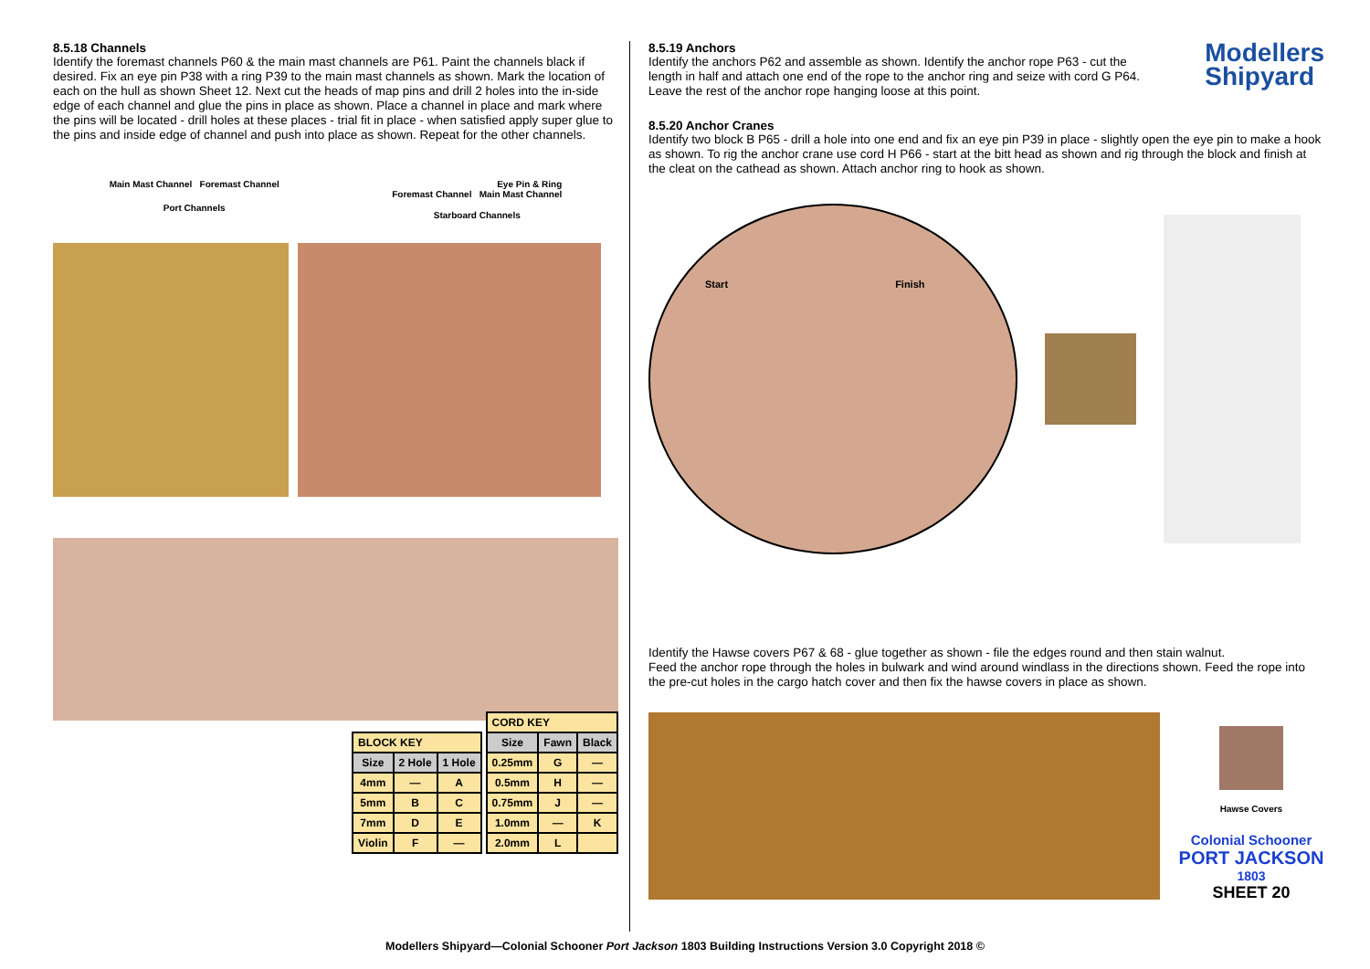8.5.18 Channels
Identify the foremast channels P60 & the main mast channels are P61. Paint the channels black if desired. Fix an eye pin P38 with a ring P39 to the main mast channels as shown. Mark the location of each on the hull as shown Sheet 12. Next cut the heads of map pins and drill 2 holes into the in-side edge of each channel and glue the pins in place as shown. Place a channel in place and mark where the pins will be located - drill holes at these places - trial fit in place - when satisfied apply super glue to the pins and inside edge of channel and push into place as shown. Repeat for the other channels.
Main Mast Channel Foremast Channel
Port Channels
Eye Pin & Ring
Foremast Channel Main Mast Channel
Starboard Channels
| BLOCK KEY | | |
| Size | 2 Hole | 1 Hole |
| 4mm | — | A |
| 5mm | B | C |
| 7mm | D | E |
| Violin | F | — |
| CORD KEY | | |
| Size | Fawn | Black |
| 0.25mm | G | — |
| 0.5mm | H | — |
| 0.75mm | J | — |
| 1.0mm | — | K |
| 2.0mm | L | |
Modellers
Shipyard
8.5.19 Anchors
Identify the anchors P62 and assemble as shown. Identify the anchor rope P63 - cut the length in half and attach one end of the rope to the anchor ring and seize with cord G P64. Leave the rest of the anchor rope hanging loose at this point.
8.5.20 Anchor Cranes
Identify two block B P65 - drill a hole into one end and fix an eye pin P39 in place - slightly open the eye pin to make a hook as shown. To rig the anchor crane use cord H P66 - start at the bitt head as shown and rig through the block and finish at the cleat on the cathead as shown. Attach anchor ring to hook as shown.
Start Finish
Identify the Hawse covers P67 & 68 - glue together as shown - file the edges round and then stain walnut.
Feed the anchor rope through the holes in bulwark and wind around windlass in the directions shown. Feed the rope into the pre-cut holes in the cargo hatch cover and then fix the hawse covers in place as shown.
Hawse Covers
Colonial Schooner
PORT JACKSON
1803
SHEET 20
Modellers Shipyard—Colonial Schooner Port Jackson 1803 Building Instructions Version 3.0 Copyright 2018 ©